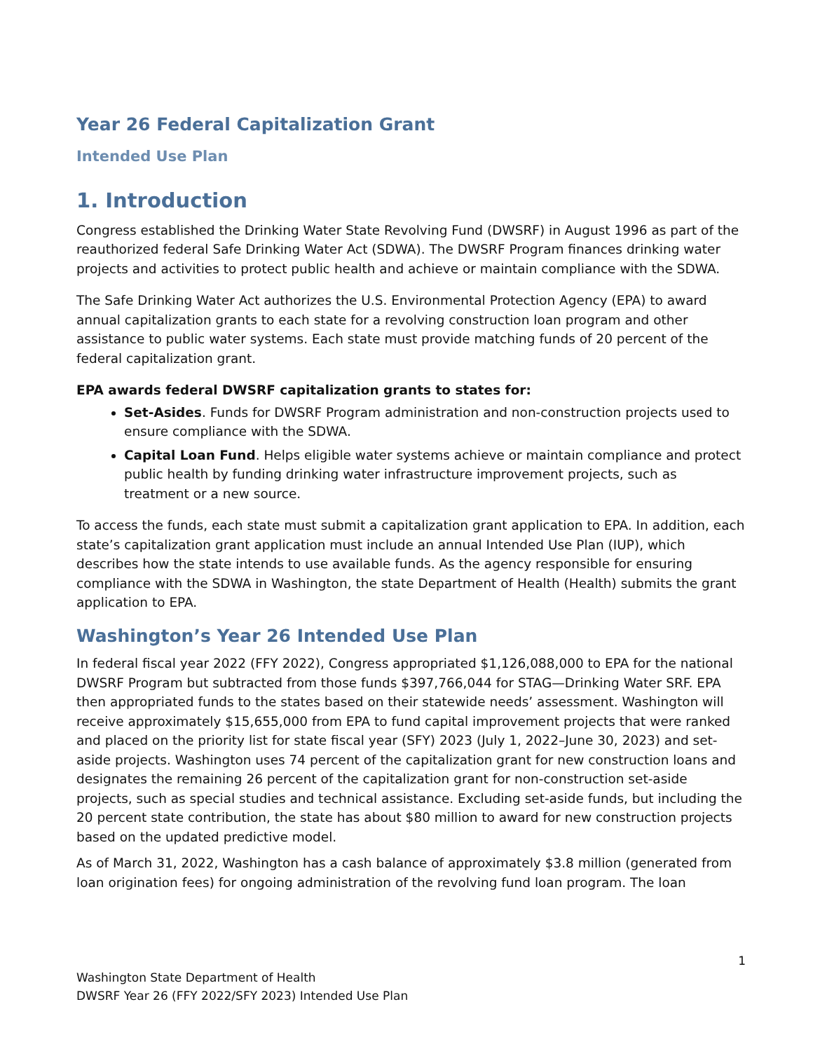Year 26 Federal Capitalization Grant
Intended Use Plan
1. Introduction
Congress established the Drinking Water State Revolving Fund (DWSRF) in August 1996 as part of the reauthorized federal Safe Drinking Water Act (SDWA). The DWSRF Program finances drinking water projects and activities to protect public health and achieve or maintain compliance with the SDWA.
The Safe Drinking Water Act authorizes the U.S. Environmental Protection Agency (EPA) to award annual capitalization grants to each state for a revolving construction loan program and other assistance to public water systems. Each state must provide matching funds of 20 percent of the federal capitalization grant.
EPA awards federal DWSRF capitalization grants to states for:
Set-Asides. Funds for DWSRF Program administration and non-construction projects used to ensure compliance with the SDWA.
Capital Loan Fund. Helps eligible water systems achieve or maintain compliance and protect public health by funding drinking water infrastructure improvement projects, such as treatment or a new source.
To access the funds, each state must submit a capitalization grant application to EPA. In addition, each state’s capitalization grant application must include an annual Intended Use Plan (IUP), which describes how the state intends to use available funds. As the agency responsible for ensuring compliance with the SDWA in Washington, the state Department of Health (Health) submits the grant application to EPA.
Washington’s Year 26 Intended Use Plan
In federal fiscal year 2022 (FFY 2022), Congress appropriated $1,126,088,000 to EPA for the national DWSRF Program but subtracted from those funds $397,766,044 for STAG—Drinking Water SRF. EPA then appropriated funds to the states based on their statewide needs’ assessment. Washington will receive approximately $15,655,000 from EPA to fund capital improvement projects that were ranked and placed on the priority list for state fiscal year (SFY) 2023 (July 1, 2022–June 30, 2023) and set-aside projects. Washington uses 74 percent of the capitalization grant for new construction loans and designates the remaining 26 percent of the capitalization grant for non-construction set-aside projects, such as special studies and technical assistance. Excluding set-aside funds, but including the 20 percent state contribution, the state has about $80 million to award for new construction projects based on the updated predictive model.
As of March 31, 2022, Washington has a cash balance of approximately $3.8 million (generated from loan origination fees) for ongoing administration of the revolving fund loan program. The loan
1
Washington State Department of Health
DWSRF Year 26 (FFY 2022/SFY 2023) Intended Use Plan